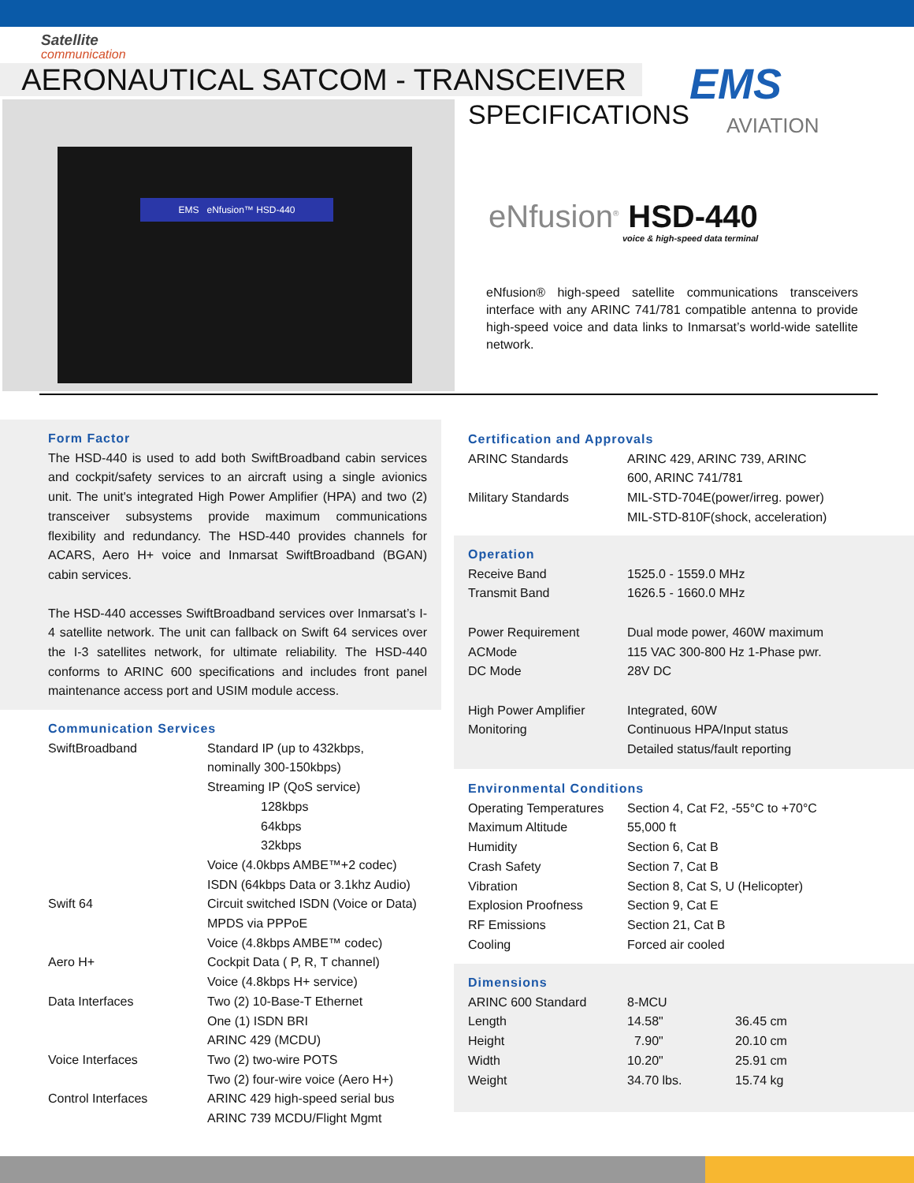Satellite
communication
AERONAUTICAL SATCOM - TRANSCEIVER
SPECIFICATIONS
EMS
AVIATION
EMS eNfusion™ HSD-440
eNfusion<sup>®</sup> HSD-440
voice & high-speed data terminal
eNfusion® high-speed satellite communications transceivers interface with any ARINC 741/781 compatible antenna to provide high-speed voice and data links to Inmarsat’s world-wide satellite network.
Form Factor
The HSD-440 is used to add both SwiftBroadband cabin services and cockpit/safety services to an aircraft using a single avionics unit. The unit's integrated High Power Amplifier (HPA) and two (2) transceiver subsystems provide maximum communications flexibility and redundancy. The HSD-440 provides channels for ACARS, Aero H+ voice and Inmarsat SwiftBroadband (BGAN) cabin services.
The HSD-440 accesses SwiftBroadband services over Inmarsat’s I-4 satellite network. The unit can fallback on Swift 64 services over the I-3 satellites network, for ultimate reliability. The HSD-440 conforms to ARINC 600 specifications and includes front panel maintenance access port and USIM module access.
Communication Services
| SwiftBroadband | Standard IP (up to 432kbps, nominally 300-150kbps) Streaming IP (QoS service) 128kbps 64kbps 32kbps Voice (4.0kbps AMBE™+2 codec) ISDN (64kbps Data or 3.1khz Audio) |
| Swift 64 | Circuit switched ISDN (Voice or Data) MPDS via PPPoE Voice (4.8kbps AMBE™ codec) |
| Aero H+ | Cockpit Data ( P, R, T channel) Voice (4.8kbps H+ service) |
| Data Interfaces | Two (2) 10-Base-T Ethernet One (1) ISDN BRI ARINC 429 (MCDU) |
| Voice Interfaces | Two (2) two-wire POTS Two (2) four-wire voice (Aero H+) |
| Control Interfaces | ARINC 429 high-speed serial bus ARINC 739 MCDU/Flight Mgmt |
Certification and Approvals
| ARINC Standards | ARINC 429, ARINC 739, ARINC 600, ARINC 741/781 |
| Military Standards | MIL-STD-704E(power/irreg. power) MIL-STD-810F(shock, acceleration) |
Operation
| Receive Band | 1525.0 - 1559.0 MHz |
| Transmit Band | 1626.5 - 1660.0 MHz |
| Power Requirement | Dual mode power, 460W maximum |
| ACMode | 115 VAC 300-800 Hz 1-Phase pwr. |
| DC Mode | 28V DC |
| High Power Amplifier | Integrated, 60W |
| Monitoring | Continuous HPA/Input status Detailed status/fault reporting |
Environmental Conditions
| Operating Temperatures | Section 4, Cat F2, -55°C to +70°C |
| Maximum Altitude | 55,000 ft |
| Humidity | Section 6, Cat B |
| Crash Safety | Section 7, Cat B |
| Vibration | Section 8, Cat S, U (Helicopter) |
| Explosion Proofness | Section 9, Cat E |
| RF Emissions | Section 21, Cat B |
| Cooling | Forced air cooled |
Dimensions
| ARINC 600 Standard | 8-MCU | |
| Length | 14.58" | 36.45 cm |
| Height | 7.90" | 20.10 cm |
| Width | 10.20" | 25.91 cm |
| Weight | 34.70 lbs. | 15.74 kg |